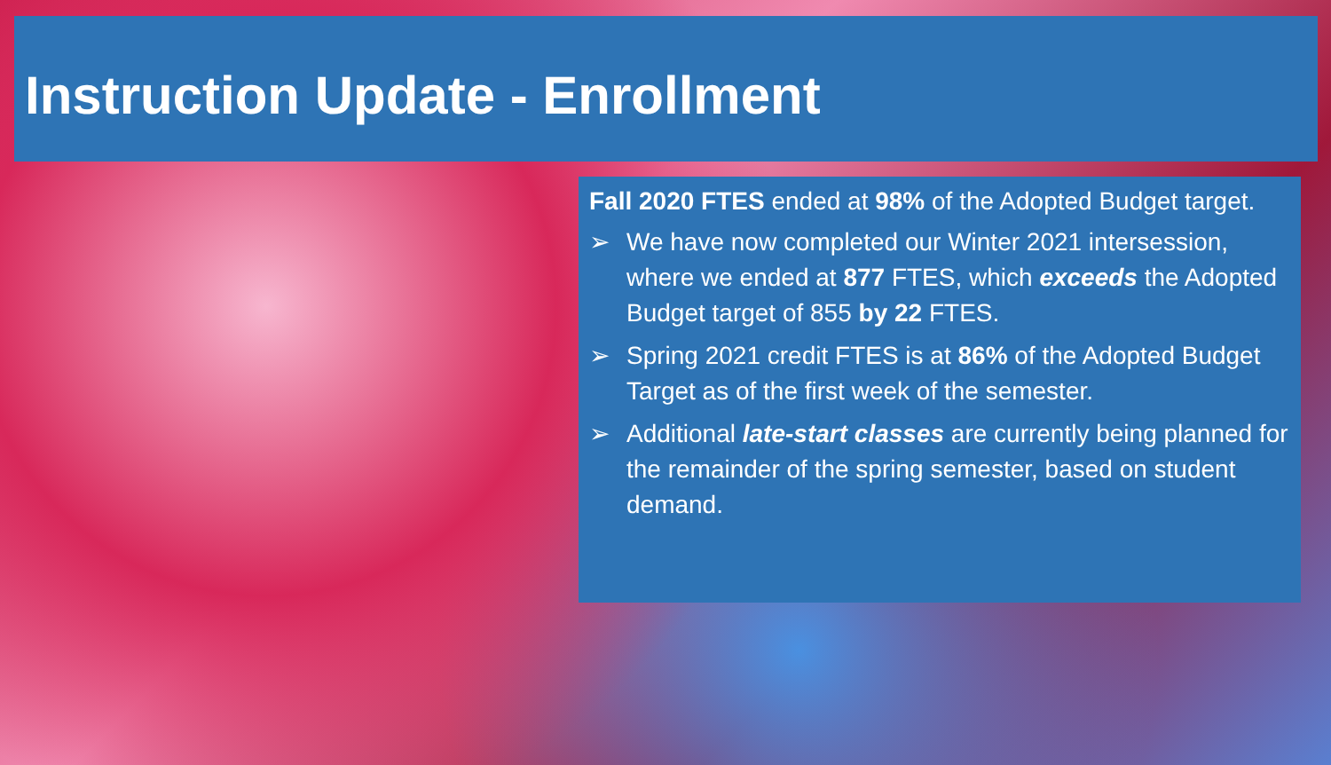Instruction Update - Enrollment
Fall 2020 FTES ended at 98% of the Adopted Budget target.
➢ We have now completed our Winter 2021 intersession, where we ended at 877 FTES, which exceeds the Adopted Budget target of 855 by 22 FTES.
➢ Spring 2021 credit FTES is at 86% of the Adopted Budget Target as of the first week of the semester.
➢ Additional late-start classes are currently being planned for the remainder of the spring semester, based on student demand.